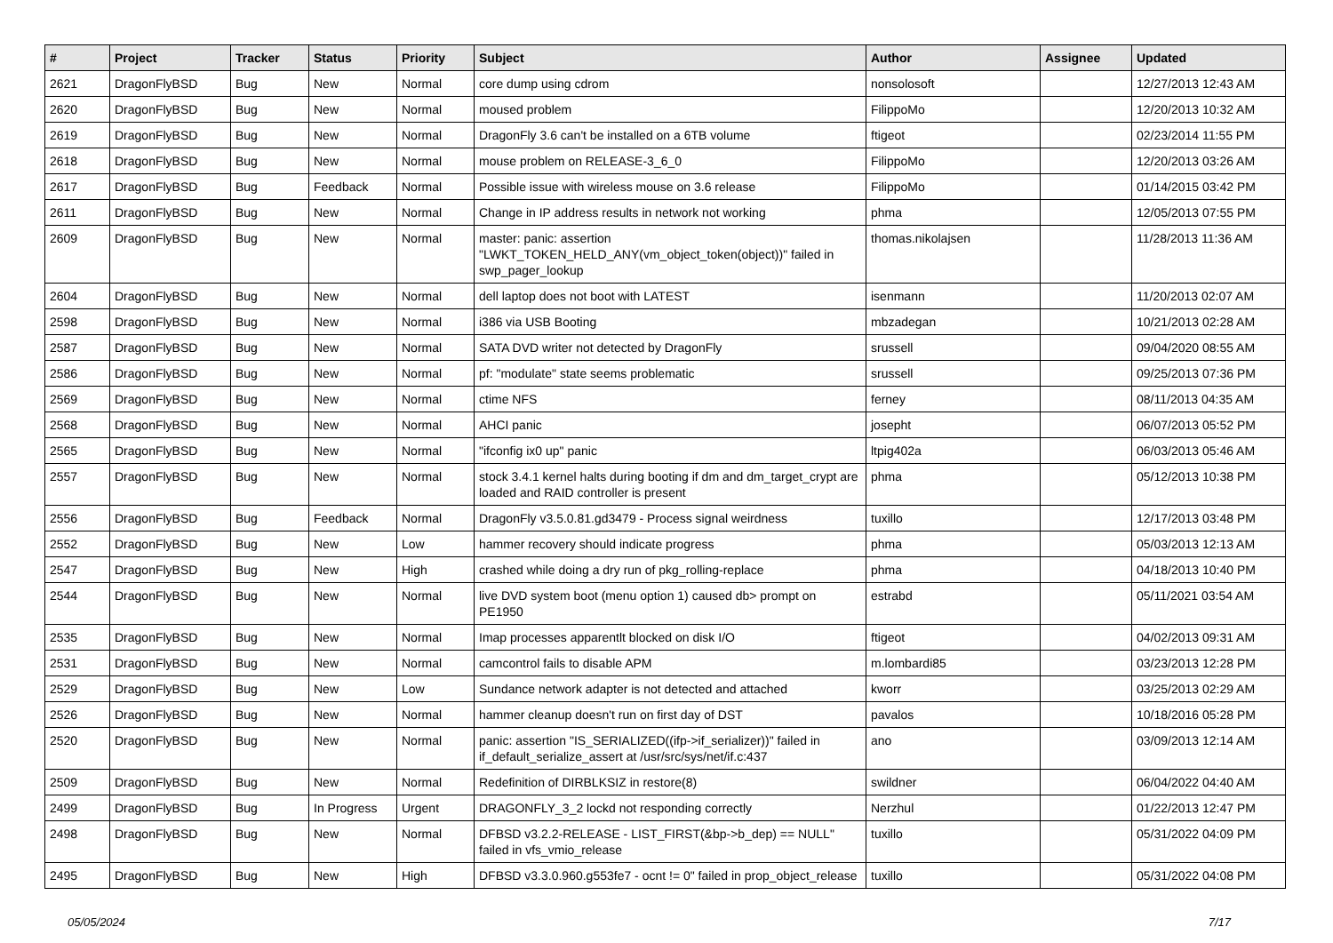| # | Project | Tracker | Status | Priority | Subject | Author | Assignee | Updated |
| --- | --- | --- | --- | --- | --- | --- | --- | --- |
| 2621 | DragonFlyBSD | Bug | New | Normal | core dump using cdrom | nonsolosoft | | 12/27/2013 12:43 AM |
| 2620 | DragonFlyBSD | Bug | New | Normal | moused problem | FilippoMo | | 12/20/2013 10:32 AM |
| 2619 | DragonFlyBSD | Bug | New | Normal | DragonFly 3.6 can't be installed on a 6TB volume | ftigeot | | 02/23/2014 11:55 PM |
| 2618 | DragonFlyBSD | Bug | New | Normal | mouse problem on RELEASE-3_6_0 | FilippoMo | | 12/20/2013 03:26 AM |
| 2617 | DragonFlyBSD | Bug | Feedback | Normal | Possible issue with wireless mouse on 3.6 release | FilippoMo | | 01/14/2015 03:42 PM |
| 2611 | DragonFlyBSD | Bug | New | Normal | Change in IP address results in network not working | phma | | 12/05/2013 07:55 PM |
| 2609 | DragonFlyBSD | Bug | New | Normal | master: panic: assertion "LWKT_TOKEN_HELD_ANY(vm_object_token(object))" failed in swp_pager_lookup | thomas.nikolajsen | | 11/28/2013 11:36 AM |
| 2604 | DragonFlyBSD | Bug | New | Normal | dell laptop does not boot with LATEST | isenmann | | 11/20/2013 02:07 AM |
| 2598 | DragonFlyBSD | Bug | New | Normal | i386 via USB Booting | mbzadegan | | 10/21/2013 02:28 AM |
| 2587 | DragonFlyBSD | Bug | New | Normal | SATA DVD writer not detected by DragonFly | srussell | | 09/04/2020 08:55 AM |
| 2586 | DragonFlyBSD | Bug | New | Normal | pf: "modulate" state seems problematic | srussell | | 09/25/2013 07:36 PM |
| 2569 | DragonFlyBSD | Bug | New | Normal | ctime NFS | ferney | | 08/11/2013 04:35 AM |
| 2568 | DragonFlyBSD | Bug | New | Normal | AHCI panic | josepht | | 06/07/2013 05:52 PM |
| 2565 | DragonFlyBSD | Bug | New | Normal | "ifconfig ix0 up" panic | ltpig402a | | 06/03/2013 05:46 AM |
| 2557 | DragonFlyBSD | Bug | New | Normal | stock 3.4.1 kernel halts during booting if dm and dm_target_crypt are loaded and RAID controller is present | phma | | 05/12/2013 10:38 PM |
| 2556 | DragonFlyBSD | Bug | Feedback | Normal | DragonFly v3.5.0.81.gd3479 - Process signal weirdness | tuxillo | | 12/17/2013 03:48 PM |
| 2552 | DragonFlyBSD | Bug | New | Low | hammer recovery should indicate progress | phma | | 05/03/2013 12:13 AM |
| 2547 | DragonFlyBSD | Bug | New | High | crashed while doing a dry run of pkg_rolling-replace | phma | | 04/18/2013 10:40 PM |
| 2544 | DragonFlyBSD | Bug | New | Normal | live DVD system boot (menu option 1) caused db> prompt on PE1950 | estrabd | | 05/11/2021 03:54 AM |
| 2535 | DragonFlyBSD | Bug | New | Normal | Imap processes apparentlt blocked on disk I/O | ftigeot | | 04/02/2013 09:31 AM |
| 2531 | DragonFlyBSD | Bug | New | Normal | camcontrol fails to disable APM | m.lombardi85 | | 03/23/2013 12:28 PM |
| 2529 | DragonFlyBSD | Bug | New | Low | Sundance network adapter is not detected and attached | kworr | | 03/25/2013 02:29 AM |
| 2526 | DragonFlyBSD | Bug | New | Normal | hammer cleanup doesn't run on first day of DST | pavalos | | 10/18/2016 05:28 PM |
| 2520 | DragonFlyBSD | Bug | New | Normal | panic: assertion "IS_SERIALIZED((ifp->if_serializer))" failed in if_default_serialize_assert at /usr/src/sys/net/if.c:437 | ano | | 03/09/2013 12:14 AM |
| 2509 | DragonFlyBSD | Bug | New | Normal | Redefinition of DIRBLKSIZ in restore(8) | swildner | | 06/04/2022 04:40 AM |
| 2499 | DragonFlyBSD | Bug | In Progress | Urgent | DRAGONFLY_3_2 lockd not responding correctly | Nerzhul | | 01/22/2013 12:47 PM |
| 2498 | DragonFlyBSD | Bug | New | Normal | DFBSD v3.2.2-RELEASE - LIST_FIRST(&bp->b_dep) == NULL" failed in vfs_vmio_release | tuxillo | | 05/31/2022 04:09 PM |
| 2495 | DragonFlyBSD | Bug | New | High | DFBSD v3.3.0.960.g553fe7 - ocnt != 0" failed in prop_object_release | tuxillo | | 05/31/2022 04:08 PM |
05/05/2024 7/17